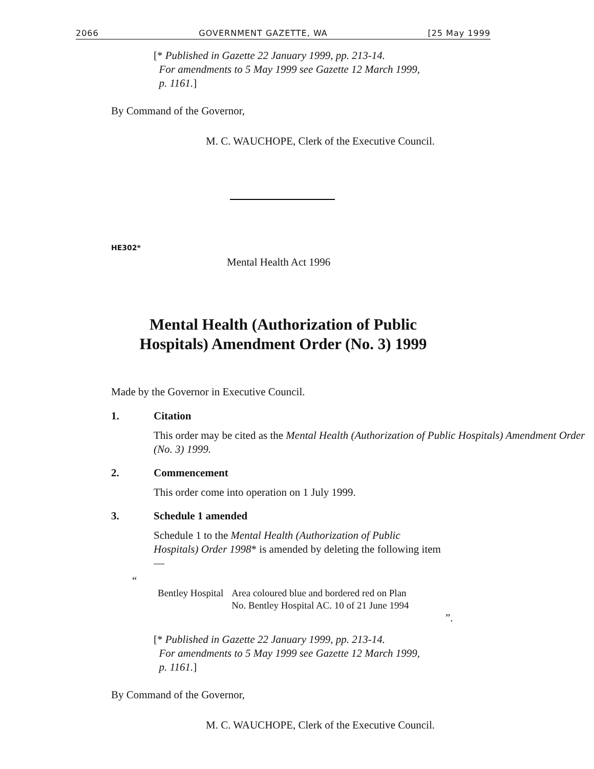2066 GOVERNMENT GAZETTE, WA [25 May 1999
[* Published in Gazette 22 January 1999, pp. 213-14.
For amendments to 5 May 1999 see Gazette 12 March 1999,
p. 1161.]
By Command of the Governor,
M. C. WAUCHOPE, Clerk of the Executive Council.
HE302*
Mental Health Act 1996
Mental Health (Authorization of Public
Hospitals) Amendment Order (No. 3) 1999
Made by the Governor in Executive Council.
1. Citation
This order may be cited as the Mental Health (Authorization of Public Hospitals) Amendment Order (No. 3) 1999.
2. Commencement
This order come into operation on 1 July 1999.
3. Schedule 1 amended
Schedule 1 to the Mental Health (Authorization of Public Hospitals) Order 1998* is amended by deleting the following item —
“
| Bentley Hospital | Area coloured blue and bordered red on Plan No. Bentley Hospital AC. 10 of 21 June 1994 |
”.
[* Published in Gazette 22 January 1999, pp. 213-14.
For amendments to 5 May 1999 see Gazette 12 March 1999,
p. 1161.]
By Command of the Governor,
M. C. WAUCHOPE, Clerk of the Executive Council.